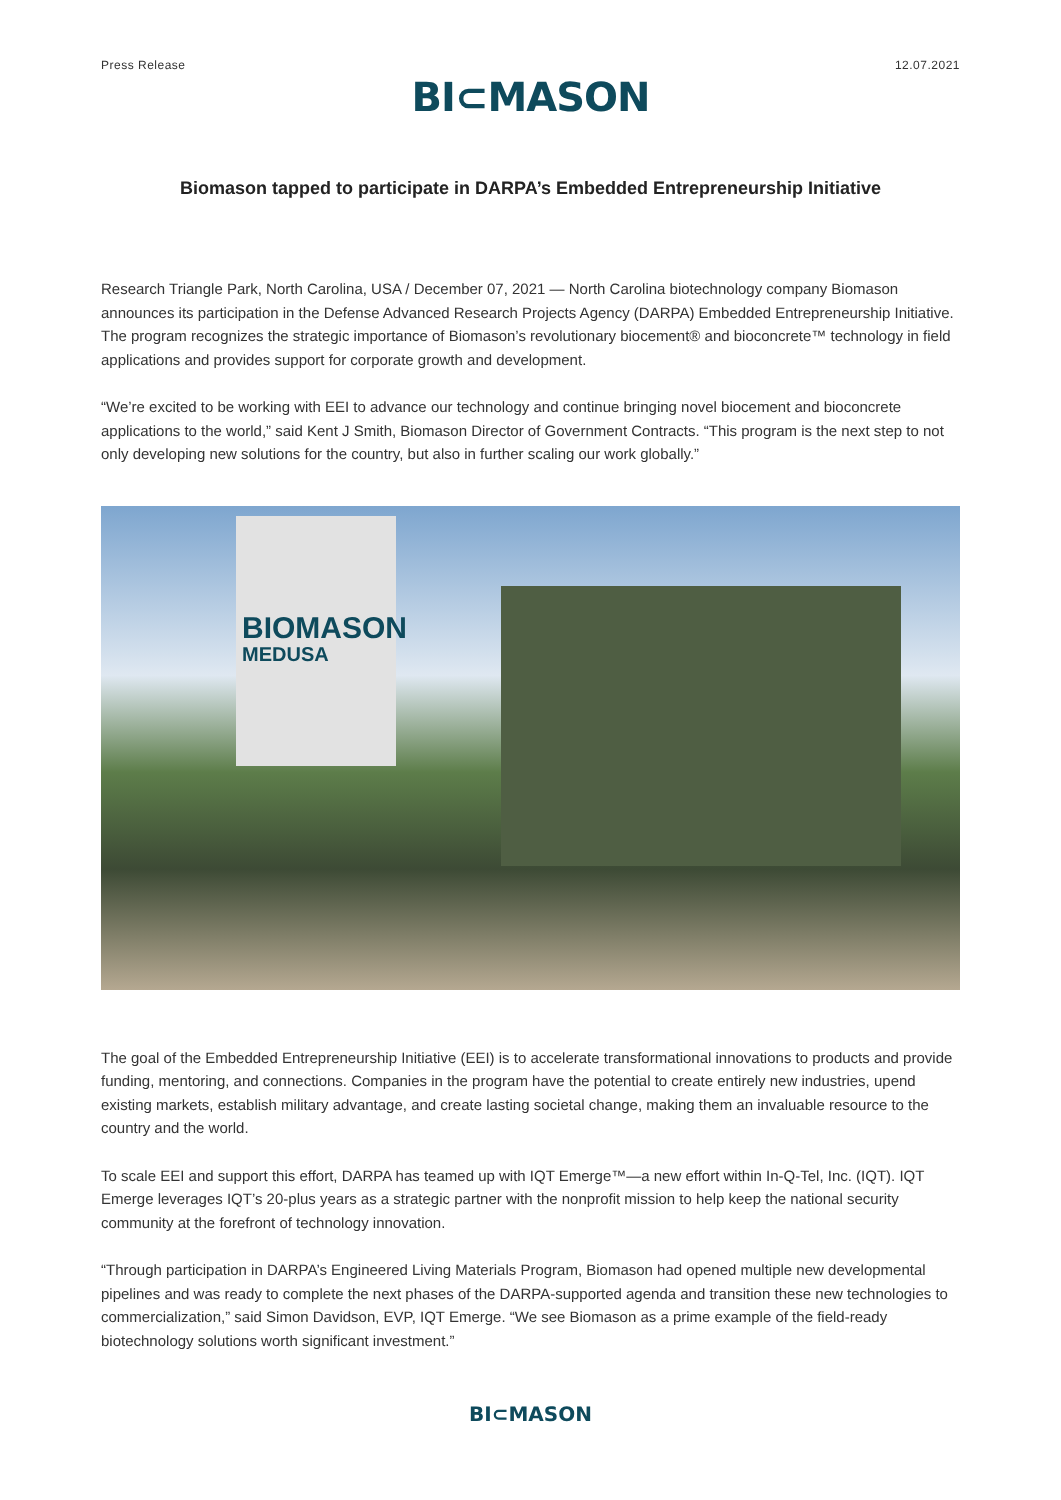Press Release 12.07.2021
BI⊂MASON
Biomason tapped to participate in DARPA’s Embedded Entrepreneurship Initiative
Research Triangle Park, North Carolina, USA / December 07, 2021 — North Carolina biotechnology company Biomason announces its participation in the Defense Advanced Research Projects Agency (DARPA) Embedded Entrepreneurship Initiative. The program recognizes the strategic importance of Biomason’s revolutionary biocement® and bioconcrete™ technology in field applications and provides support for corporate growth and development.
“We’re excited to be working with EEI to advance our technology and continue bringing novel biocement and bioconcrete applications to the world,” said Kent J Smith, Biomason Director of Government Contracts. “This program is the next step to not only developing new solutions for the country, but also in further scaling our work globally.”
BIOMASON
MEDUSA
The goal of the Embedded Entrepreneurship Initiative (EEI) is to accelerate transformational innovations to products and provide funding, mentoring, and connections. Companies in the program have the potential to create entirely new industries, upend existing markets, establish military advantage, and create lasting societal change, making them an invaluable resource to the country and the world.
To scale EEI and support this effort, DARPA has teamed up with IQT Emerge™—a new effort within In-Q-Tel, Inc. (IQT). IQT Emerge leverages IQT’s 20-plus years as a strategic partner with the nonprofit mission to help keep the national security community at the forefront of technology innovation.
“Through participation in DARPA’s Engineered Living Materials Program, Biomason had opened multiple new developmental pipelines and was ready to complete the next phases of the DARPA-supported agenda and transition these new technologies to commercialization,” said Simon Davidson, EVP, IQT Emerge. “We see Biomason as a prime example of the field-ready biotechnology solutions worth significant investment.”
BI⊂MASON